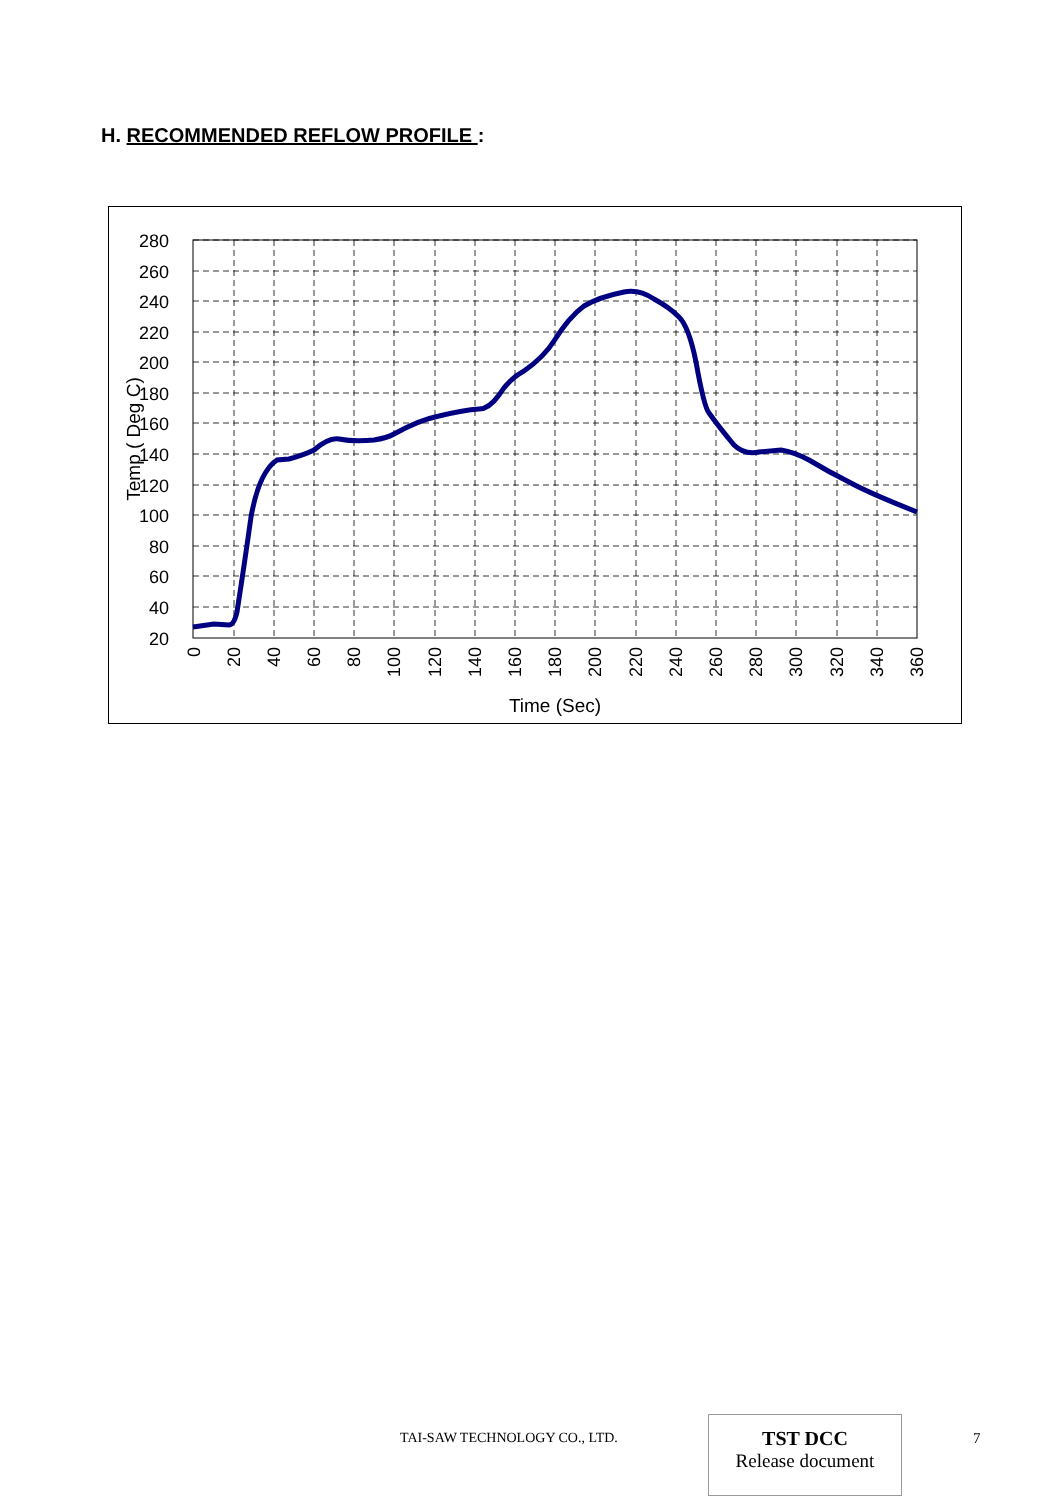H. RECOMMENDED REFLOW PROFILE :
280
260
240
220
200
180
160
140
120
100
80
60
40
20
Temp ( Deg C)
0
20
40
60
80
100
120
140
160
180
200
220
240
260
280
300
320
340
360
Time (Sec)
TAI-SAW TECHNOLOGY CO., LTD.
TST DCC
Release document
7